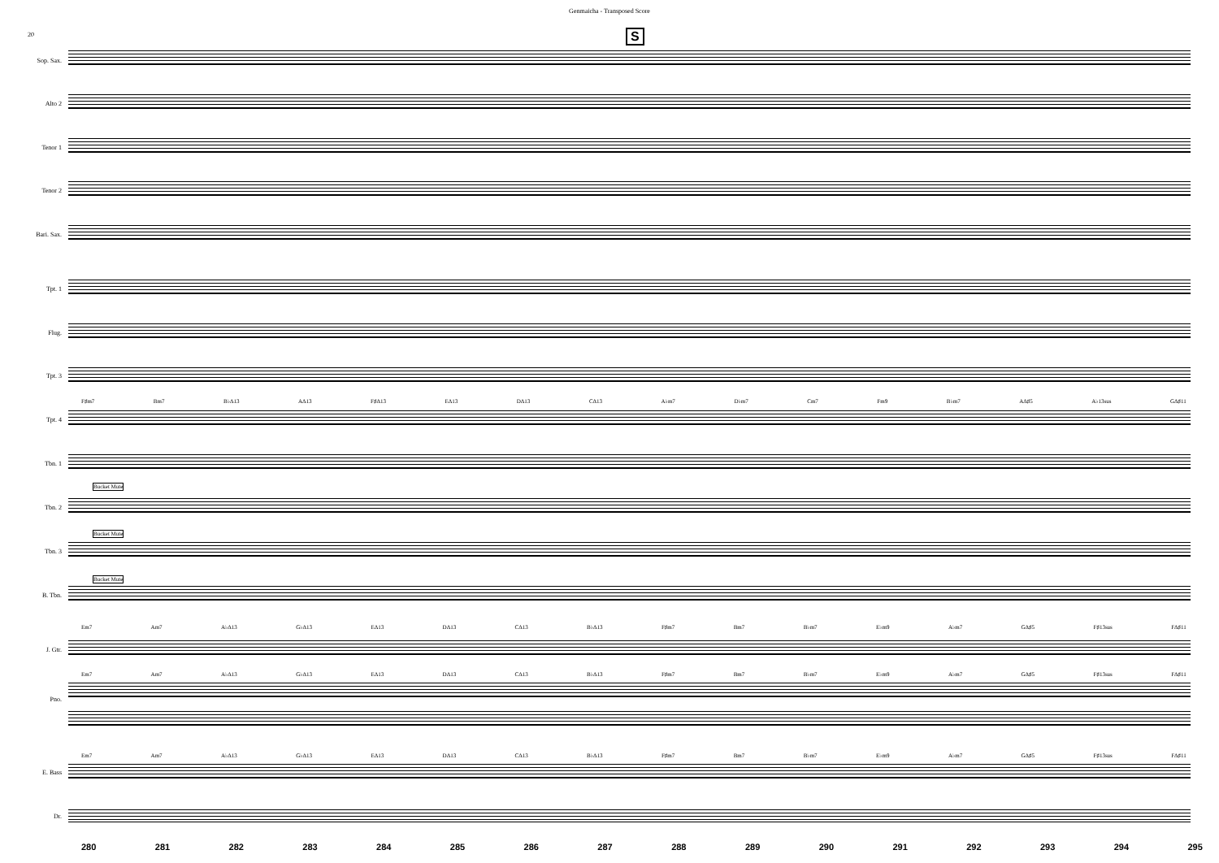Genmaicha - Transposed Score
20
S
Sop. Sax.
Alto 2
Tenor 1
Tenor 2
Bari. Sax.
Tpt. 1
Flug.
F♯m7 Bm7 B♭Δ13 AΔ13 F♯Δ13 EΔ13 DΔ13 CΔ13 A♭m7 D♭m7 Cm7 Fm9 B♭m7 AΔ♯5 A♭13sus GΔ♯11
Tpt. 3
Tpt. 4
Tbn. 1
Bucket Mute
Tbn. 2
Bucket Mute
Tbn. 3
Bucket Mute
B. Tbn.
Em7 Am7 A♭Δ13 G♭Δ13 EΔ13 DΔ13 CΔ13 B♭Δ13 F♯m7 Bm7 B♭m7 E♭m9 A♭m7 GΔ♯5 F♯13sus FΔ♯11
J. Gtr.
Em7 Am7 A♭Δ13 G♭Δ13 EΔ13 DΔ13 CΔ13 B♭Δ13 F♯m7 Bm7 B♭m7 E♭m9 A♭m7 GΔ♯5 F♯13sus FΔ♯11
Pno.
Em7 Am7 A♭Δ13 G♭Δ13 EΔ13 DΔ13 CΔ13 B♭Δ13 F♯m7 Bm7 B♭m7 E♭m9 A♭m7 GΔ♯5 F♯13sus FΔ♯11
E. Bass
Dr.
280 281 282 283 284 285 286 287 288 289 290 291 292 293 294 295